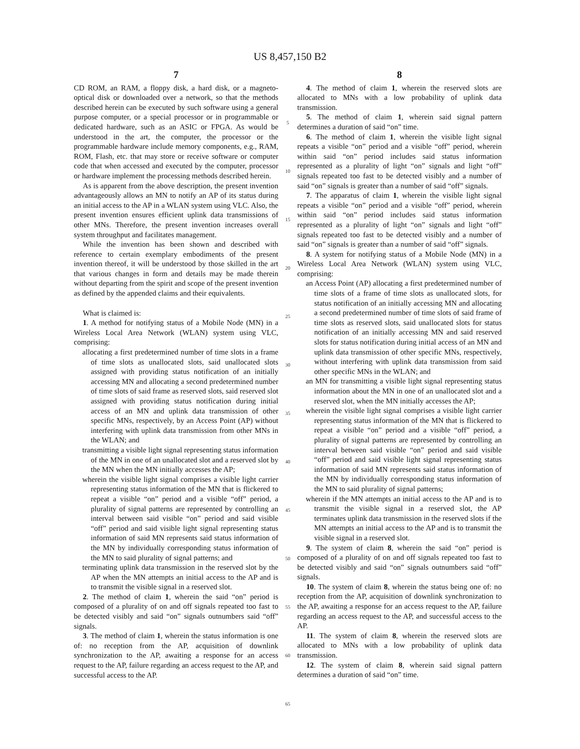US 8,457,150 B2
7
CD ROM, an RAM, a floppy disk, a hard disk, or a magneto-optical disk or downloaded over a network, so that the methods described herein can be executed by such software using a general purpose computer, or a special processor or in programmable or dedicated hardware, such as an ASIC or FPGA. As would be understood in the art, the computer, the processor or the programmable hardware include memory components, e.g., RAM, ROM, Flash, etc. that may store or receive software or computer code that when accessed and executed by the computer, processor or hardware implement the processing methods described herein.
As is apparent from the above description, the present invention advantageously allows an MN to notify an AP of its status during an initial access to the AP in a WLAN system using VLC. Also, the present invention ensures efficient uplink data transmissions of other MNs. Therefore, the present invention increases overall system throughput and facilitates management.
While the invention has been shown and described with reference to certain exemplary embodiments of the present invention thereof, it will be understood by those skilled in the art that various changes in form and details may be made therein without departing from the spirit and scope of the present invention as defined by the appended claims and their equivalents.
What is claimed is:
1. A method for notifying status of a Mobile Node (MN) in a Wireless Local Area Network (WLAN) system using VLC, comprising:
allocating a first predetermined number of time slots in a frame of time slots as unallocated slots, said unallocated slots assigned with providing status notification of an initially accessing MN and allocating a second predetermined number of time slots of said frame as reserved slots, said reserved slot assigned with providing status notification during initial access of an MN and uplink data transmission of other specific MNs, respectively, by an Access Point (AP) without interfering with uplink data transmission from other MNs in the WLAN; and
transmitting a visible light signal representing status information of the MN in one of an unallocated slot and a reserved slot by the MN when the MN initially accesses the AP;
wherein the visible light signal comprises a visible light carrier representing status information of the MN that is flickered to repeat a visible “on” period and a visible “off” period, a plurality of signal patterns are represented by controlling an interval between said visible “on” period and said visible “off” period and said visible light signal representing status information of said MN represents said status information of the MN by individually corresponding status information of the MN to said plurality of signal patterns; and
terminating uplink data transmission in the reserved slot by the AP when the MN attempts an initial access to the AP and is to transmit the visible signal in a reserved slot.
2. The method of claim 1, wherein the said “on” period is composed of a plurality of on and off signals repeated too fast to be detected visibly and said “on” signals outnumbers said “off” signals.
3. The method of claim 1, wherein the status information is one of: no reception from the AP, acquisition of downlink synchronization to the AP, awaiting a response for an access request to the AP, failure regarding an access request to the AP, and successful access to the AP.
5
10
15
20
25
30
35
40
45
50
55
60
65
8
4. The method of claim 1, wherein the reserved slots are allocated to MNs with a low probability of uplink data transmission.
5. The method of claim 1, wherein said signal pattern determines a duration of said “on” time.
6. The method of claim 1, wherein the visible light signal repeats a visible “on” period and a visible “off” period, wherein within said “on” period includes said status information represented as a plurality of light “on” signals and light “off” signals repeated too fast to be detected visibly and a number of said “on” signals is greater than a number of said “off” signals.
7. The apparatus of claim 1, wherein the visible light signal repeats a visible “on” period and a visible “off” period, wherein within said “on” period includes said status information represented as a plurality of light “on” signals and light “off” signals repeated too fast to be detected visibly and a number of said “on” signals is greater than a number of said “off” signals.
8. A system for notifying status of a Mobile Node (MN) in a Wireless Local Area Network (WLAN) system using VLC, comprising:
an Access Point (AP) allocating a first predetermined number of time slots of a frame of time slots as unallocated slots, for status notification of an initially accessing MN and allocating a second predetermined number of time slots of said frame of time slots as reserved slots, said unallocated slots for status notification of an initially accessing MN and said reserved slots for status notification during initial access of an MN and uplink data transmission of other specific MNs, respectively, without interfering with uplink data transmission from said other specific MNs in the WLAN; and
an MN for transmitting a visible light signal representing status information about the MN in one of an unallocated slot and a reserved slot, when the MN initially accesses the AP;
wherein the visible light signal comprises a visible light carrier representing status information of the MN that is flickered to repeat a visible “on” period and a visible “off” period, a plurality of signal patterns are represented by controlling an interval between said visible “on” period and said visible “off” period and said visible light signal representing status information of said MN represents said status information of the MN by individually corresponding status information of the MN to said plurality of signal patterns;
wherein if the MN attempts an initial access to the AP and is to transmit the visible signal in a reserved slot, the AP terminates uplink data transmission in the reserved slots if the MN attempts an initial access to the AP and is to transmit the visible signal in a reserved slot.
9. The system of claim 8, wherein the said “on” period is composed of a plurality of on and off signals repeated too fast to be detected visibly and said “on” signals outnumbers said “off” signals.
10. The system of claim 8, wherein the status being one of: no reception from the AP, acquisition of downlink synchronization to the AP, awaiting a response for an access request to the AP, failure regarding an access request to the AP, and successful access to the AP.
11. The system of claim 8, wherein the reserved slots are allocated to MNs with a low probability of uplink data transmission.
12. The system of claim 8, wherein said signal pattern determines a duration of said “on” time.